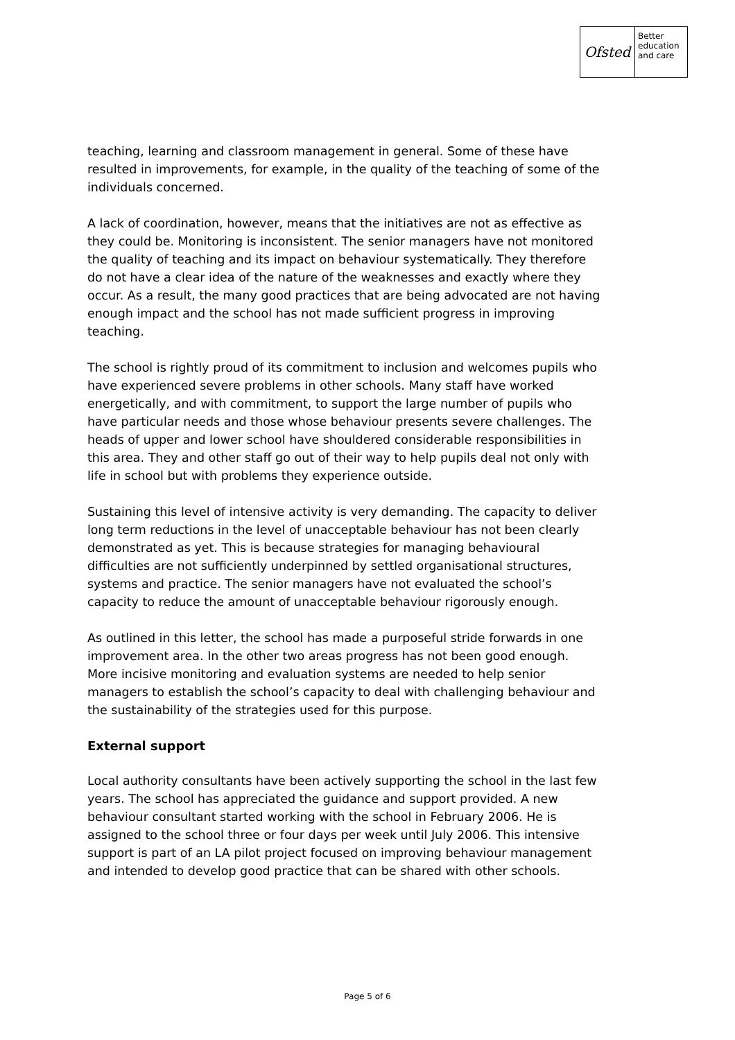Ofsted
Better
education
and care
teaching, learning and classroom management in general. Some of these have resulted in improvements, for example, in the quality of the teaching of some of the individuals concerned.
A lack of coordination, however, means that the initiatives are not as effective as they could be. Monitoring is inconsistent. The senior managers have not monitored the quality of teaching and its impact on behaviour systematically. They therefore do not have a clear idea of the nature of the weaknesses and exactly where they occur. As a result, the many good practices that are being advocated are not having enough impact and the school has not made sufficient progress in improving teaching.
The school is rightly proud of its commitment to inclusion and welcomes pupils who have experienced severe problems in other schools. Many staff have worked energetically, and with commitment, to support the large number of pupils who have particular needs and those whose behaviour presents severe challenges. The heads of upper and lower school have shouldered considerable responsibilities in this area. They and other staff go out of their way to help pupils deal not only with life in school but with problems they experience outside.
Sustaining this level of intensive activity is very demanding. The capacity to deliver long term reductions in the level of unacceptable behaviour has not been clearly demonstrated as yet. This is because strategies for managing behavioural difficulties are not sufficiently underpinned by settled organisational structures, systems and practice. The senior managers have not evaluated the school’s capacity to reduce the amount of unacceptable behaviour rigorously enough.
As outlined in this letter, the school has made a purposeful stride forwards in one improvement area. In the other two areas progress has not been good enough. More incisive monitoring and evaluation systems are needed to help senior managers to establish the school’s capacity to deal with challenging behaviour and the sustainability of the strategies used for this purpose.
External support
Local authority consultants have been actively supporting the school in the last few years. The school has appreciated the guidance and support provided. A new behaviour consultant started working with the school in February 2006. He is assigned to the school three or four days per week until July 2006. This intensive support is part of an LA pilot project focused on improving behaviour management and intended to develop good practice that can be shared with other schools.
Page 5 of 6